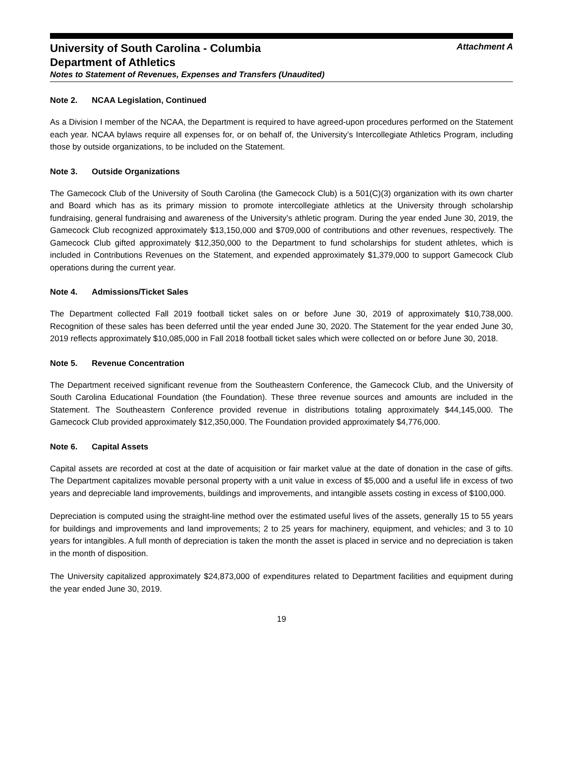University of South Carolina - Columbia Attachment A
Department of Athletics
Notes to Statement of Revenues, Expenses and Transfers (Unaudited)
Note 2. NCAA Legislation, Continued
As a Division I member of the NCAA, the Department is required to have agreed-upon procedures performed on the Statement each year. NCAA bylaws require all expenses for, or on behalf of, the University’s Intercollegiate Athletics Program, including those by outside organizations, to be included on the Statement.
Note 3. Outside Organizations
The Gamecock Club of the University of South Carolina (the Gamecock Club) is a 501(C)(3) organization with its own charter and Board which has as its primary mission to promote intercollegiate athletics at the University through scholarship fundraising, general fundraising and awareness of the University’s athletic program. During the year ended June 30, 2019, the Gamecock Club recognized approximately $13,150,000 and $709,000 of contributions and other revenues, respectively. The Gamecock Club gifted approximately $12,350,000 to the Department to fund scholarships for student athletes, which is included in Contributions Revenues on the Statement, and expended approximately $1,379,000 to support Gamecock Club operations during the current year.
Note 4. Admissions/Ticket Sales
The Department collected Fall 2019 football ticket sales on or before June 30, 2019 of approximately $10,738,000. Recognition of these sales has been deferred until the year ended June 30, 2020. The Statement for the year ended June 30, 2019 reflects approximately $10,085,000 in Fall 2018 football ticket sales which were collected on or before June 30, 2018.
Note 5. Revenue Concentration
The Department received significant revenue from the Southeastern Conference, the Gamecock Club, and the University of South Carolina Educational Foundation (the Foundation). These three revenue sources and amounts are included in the Statement. The Southeastern Conference provided revenue in distributions totaling approximately $44,145,000. The Gamecock Club provided approximately $12,350,000. The Foundation provided approximately $4,776,000.
Note 6. Capital Assets
Capital assets are recorded at cost at the date of acquisition or fair market value at the date of donation in the case of gifts. The Department capitalizes movable personal property with a unit value in excess of $5,000 and a useful life in excess of two years and depreciable land improvements, buildings and improvements, and intangible assets costing in excess of $100,000.
Depreciation is computed using the straight-line method over the estimated useful lives of the assets, generally 15 to 55 years for buildings and improvements and land improvements; 2 to 25 years for machinery, equipment, and vehicles; and 3 to 10 years for intangibles. A full month of depreciation is taken the month the asset is placed in service and no depreciation is taken in the month of disposition.
The University capitalized approximately $24,873,000 of expenditures related to Department facilities and equipment during the year ended June 30, 2019.
19